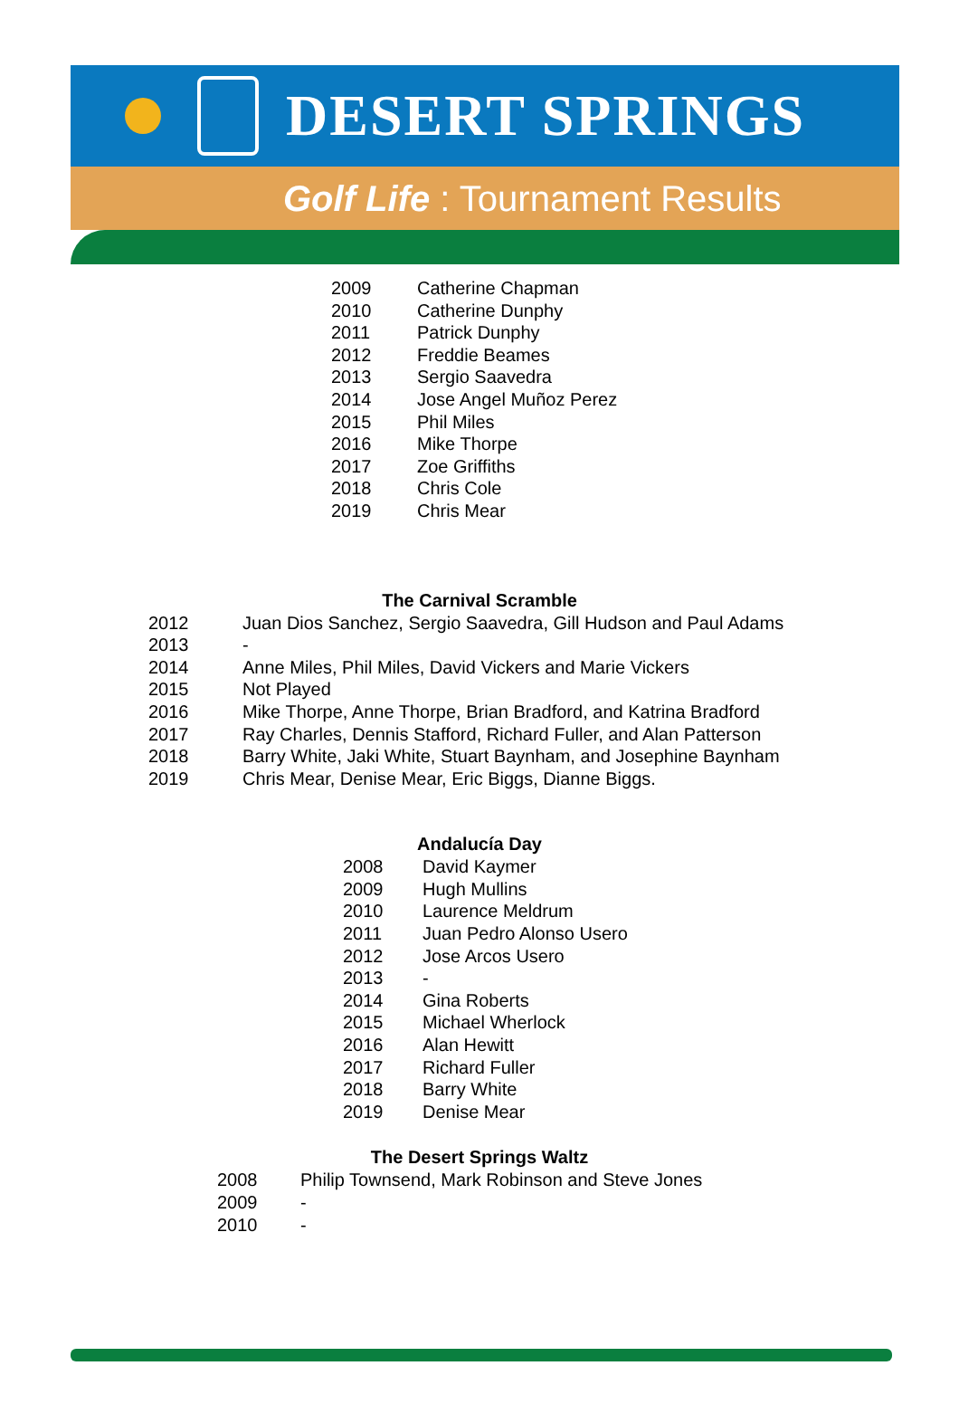DESERT SPRINGS
Golf Life : Tournament Results
| 2009 | Catherine Chapman |
| 2010 | Catherine Dunphy |
| 2011 | Patrick Dunphy |
| 2012 | Freddie Beames |
| 2013 | Sergio Saavedra |
| 2014 | Jose Angel Muñoz Perez |
| 2015 | Phil Miles |
| 2016 | Mike Thorpe |
| 2017 | Zoe Griffiths |
| 2018 | Chris Cole |
| 2019 | Chris Mear |
The Carnival Scramble
| 2012 | Juan Dios Sanchez, Sergio Saavedra, Gill Hudson and Paul Adams |
| 2013 | - |
| 2014 | Anne Miles, Phil Miles, David Vickers and Marie Vickers |
| 2015 | Not Played |
| 2016 | Mike Thorpe, Anne Thorpe, Brian Bradford, and Katrina Bradford |
| 2017 | Ray Charles, Dennis Stafford, Richard Fuller, and Alan Patterson |
| 2018 | Barry White, Jaki White, Stuart Baynham, and Josephine Baynham |
| 2019 | Chris Mear, Denise Mear, Eric Biggs, Dianne Biggs. |
Andalucía Day
| 2008 | David Kaymer |
| 2009 | Hugh Mullins |
| 2010 | Laurence Meldrum |
| 2011 | Juan Pedro Alonso Usero |
| 2012 | Jose Arcos Usero |
| 2013 | - |
| 2014 | Gina Roberts |
| 2015 | Michael Wherlock |
| 2016 | Alan Hewitt |
| 2017 | Richard Fuller |
| 2018 | Barry White |
| 2019 | Denise Mear |
The Desert Springs Waltz
| 2008 | Philip Townsend, Mark Robinson and Steve Jones |
| 2009 | - |
| 2010 | - |